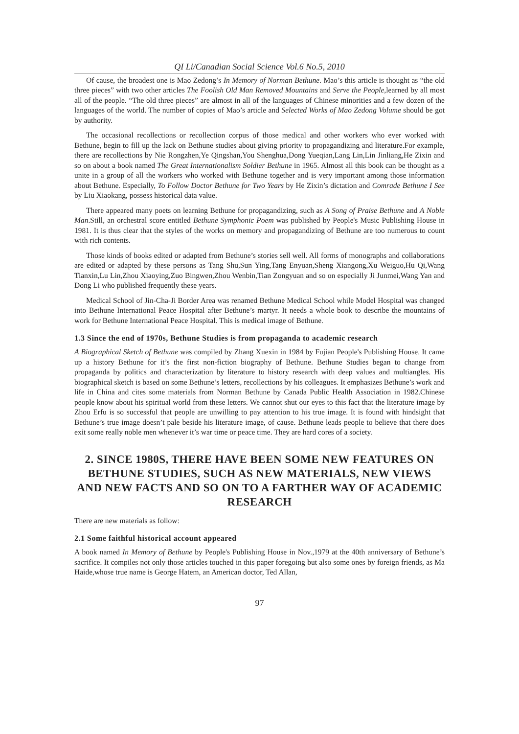QI Li/Canadian Social Science Vol.6 No.5, 2010
Of cause, the broadest one is Mao Zedong’s In Memory of Norman Bethune. Mao’s this article is thought as “the old three pieces” with two other articles The Foolish Old Man Removed Mountains and Serve the People,learned by all most all of the people. “The old three pieces” are almost in all of the languages of Chinese minorities and a few dozen of the languages of the world. The number of copies of Mao’s article and Selected Works of Mao Zedong Volume should be got by authority.
The occasional recollections or recollection corpus of those medical and other workers who ever worked with Bethune, begin to fill up the lack on Bethune studies about giving priority to propagandizing and literature.For example, there are recollections by Nie Rongzhen,Ye Qingshan,You Shenghua,Dong Yueqian,Lang Lin,Lin Jinliang,He Zixin and so on about a book named The Great Internationalism Soldier Bethune in 1965. Almost all this book can be thought as a unite in a group of all the workers who worked with Bethune together and is very important among those information about Bethune. Especially, To Follow Doctor Bethune for Two Years by He Zixin’s dictation and Comrade Bethune I See by Liu Xiaokang, possess historical data value.
There appeared many poets on learning Bethune for propagandizing, such as A Song of Praise Bethune and A Noble Man.Still, an orchestral score entitled Bethune Symphonic Poem was published by People's Music Publishing House in 1981. It is thus clear that the styles of the works on memory and propagandizing of Bethune are too numerous to count with rich contents.
Those kinds of books edited or adapted from Bethune’s stories sell well. All forms of monographs and collaborations are edited or adapted by these persons as Tang Shu,Sun Ying,Tang Enyuan,Sheng Xiangong,Xu Weiguo,Hu Qi,Wang Tianxin,Lu Lin,Zhou Xiaoying,Zuo Bingwen,Zhou Wenbin,Tian Zongyuan and so on especially Ji Junmei,Wang Yan and Dong Li who published frequently these years.
Medical School of Jin-Cha-Ji Border Area was renamed Bethune Medical School while Model Hospital was changed into Bethune International Peace Hospital after Bethune’s martyr. It needs a whole book to describe the mountains of work for Bethune International Peace Hospital. This is medical image of Bethune.
1.3 Since the end of 1970s, Bethune Studies is from propaganda to academic research
A Biographical Sketch of Bethune was compiled by Zhang Xuexin in 1984 by Fujian People's Publishing House. It came up a history Bethune for it’s the first non-fiction biography of Bethune. Bethune Studies began to change from propaganda by politics and characterization by literature to history research with deep values and multiangles. His biographical sketch is based on some Bethune’s letters, recollections by his colleagues. It emphasizes Bethune’s work and life in China and cites some materials from Norman Bethune by Canada Public Health Association in 1982.Chinese people know about his spiritual world from these letters. We cannot shut our eyes to this fact that the literature image by Zhou Erfu is so successful that people are unwilling to pay attention to his true image. It is found with hindsight that Bethune’s true image doesn’t pale beside his literature image, of cause. Bethune leads people to believe that there does exit some really noble men whenever it’s war time or peace time. They are hard cores of a society.
2. SINCE 1980S, THERE HAVE BEEN SOME NEW FEATURES ON BETHUNE STUDIES, SUCH AS NEW MATERIALS, NEW VIEWS AND NEW FACTS AND SO ON TO A FARTHER WAY OF ACADEMIC RESEARCH
There are new materials as follow:
2.1 Some faithful historical account appeared
A book named In Memory of Bethune by People's Publishing House in Nov.,1979 at the 40th anniversary of Bethune’s sacrifice. It compiles not only those articles touched in this paper foregoing but also some ones by foreign friends, as Ma Haide,whose true name is George Hatem, an American doctor, Ted Allan,
97